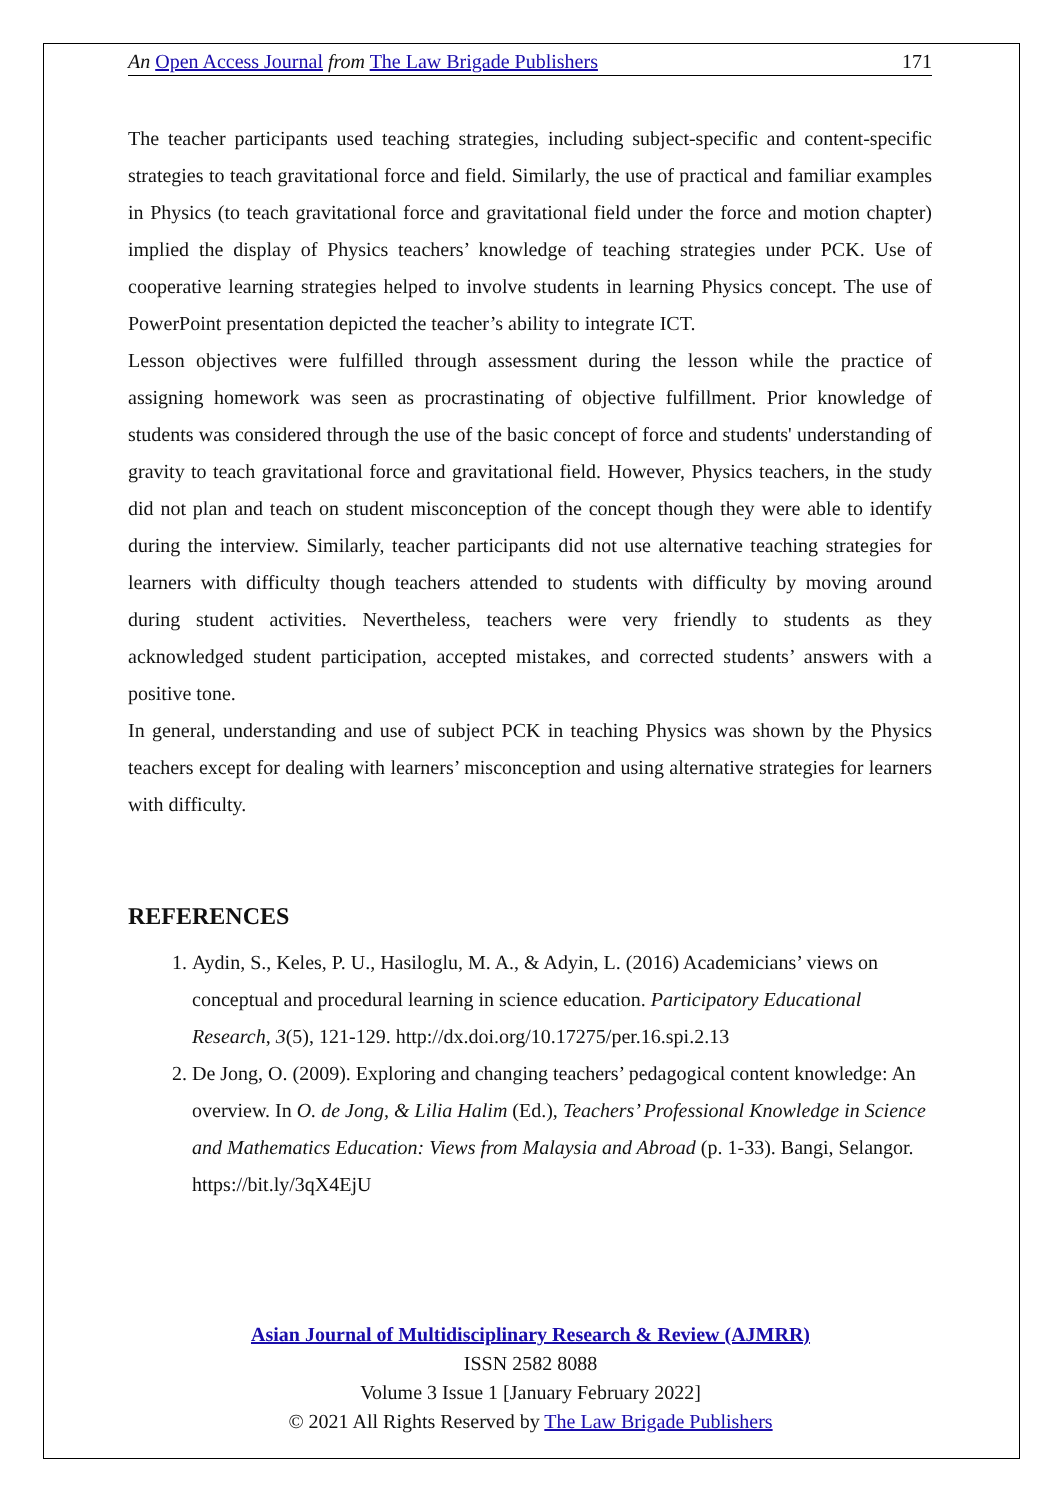An Open Access Journal from The Law Brigade Publishers 171
The teacher participants used teaching strategies, including subject-specific and content-specific strategies to teach gravitational force and field. Similarly, the use of practical and familiar examples in Physics (to teach gravitational force and gravitational field under the force and motion chapter) implied the display of Physics teachers’ knowledge of teaching strategies under PCK. Use of cooperative learning strategies helped to involve students in learning Physics concept. The use of PowerPoint presentation depicted the teacher’s ability to integrate ICT.
Lesson objectives were fulfilled through assessment during the lesson while the practice of assigning homework was seen as procrastinating of objective fulfillment. Prior knowledge of students was considered through the use of the basic concept of force and students' understanding of gravity to teach gravitational force and gravitational field. However, Physics teachers, in the study did not plan and teach on student misconception of the concept though they were able to identify during the interview. Similarly, teacher participants did not use alternative teaching strategies for learners with difficulty though teachers attended to students with difficulty by moving around during student activities. Nevertheless, teachers were very friendly to students as they acknowledged student participation, accepted mistakes, and corrected students’ answers with a positive tone.
In general, understanding and use of subject PCK in teaching Physics was shown by the Physics teachers except for dealing with learners’ misconception and using alternative strategies for learners with difficulty.
REFERENCES
1. Aydin, S., Keles, P. U., Hasiloglu, M. A., & Adyin, L. (2016) Academicians’ views on conceptual and procedural learning in science education. Participatory Educational Research, 3(5), 121-129. http://dx.doi.org/10.17275/per.16.spi.2.13
2. De Jong, O. (2009). Exploring and changing teachers’ pedagogical content knowledge: An overview. In O. de Jong, & Lilia Halim (Ed.), Teachers’ Professional Knowledge in Science and Mathematics Education: Views from Malaysia and Abroad (p. 1-33). Bangi, Selangor. https://bit.ly/3qX4EjU
Asian Journal of Multidisciplinary Research & Review (AJMRR)
ISSN 2582 8088
Volume 3 Issue 1 [January February 2022]
© 2021 All Rights Reserved by The Law Brigade Publishers